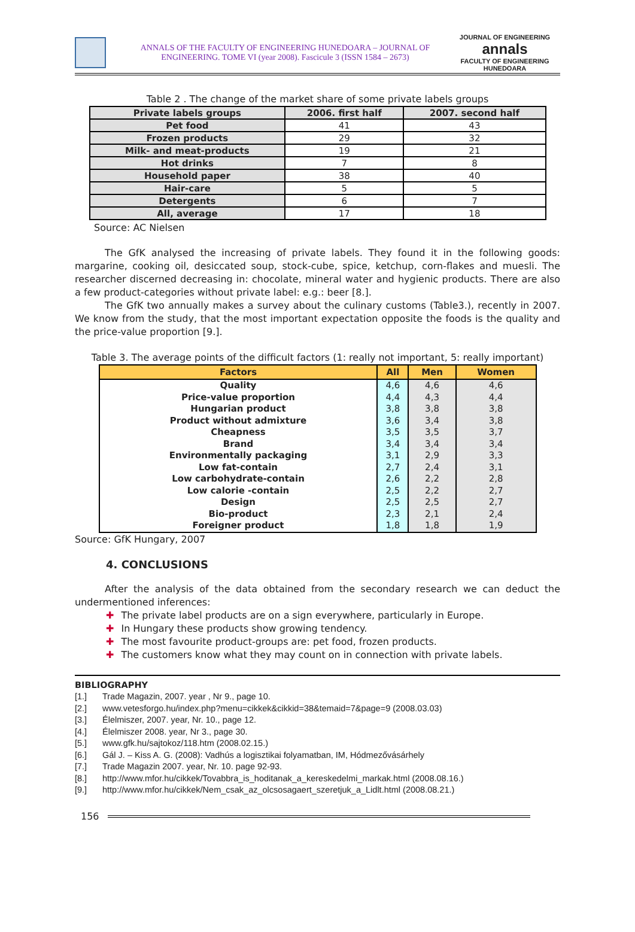ANNALS OF THE FACULTY OF ENGINEERING HUNEDOARA – JOURNAL OF ENGINEERING. TOME VI (year 2008). Fascicule 3 (ISSN 1584 – 2673)
JOURNAL OF ENGINEERING
annals
FACULTY OF ENGINEERING HUNEDOARA
Table 2 . The change of the market share of some private labels groups
| Private labels groups | 2006. first half | 2007. second half |
| --- | --- | --- |
| Pet food | 41 | 43 |
| Frozen products | 29 | 32 |
| Milk- and meat-products | 19 | 21 |
| Hot drinks | 7 | 8 |
| Household paper | 38 | 40 |
| Hair-care | 5 | 5 |
| Detergents | 6 | 7 |
| All, average | 17 | 18 |
Source: AC Nielsen
The GfK analysed the increasing of private labels. They found it in the following goods: margarine, cooking oil, desiccated soup, stock-cube, spice, ketchup, corn-flakes and muesli. The researcher discerned decreasing in: chocolate, mineral water and hygienic products. There are also a few product-categories without private label: e.g.: beer [8.].
The GfK two annually makes a survey about the culinary customs (Table3.), recently in 2007. We know from the study, that the most important expectation opposite the foods is the quality and the price-value proportion [9.].
Table 3. The average points of the difficult factors (1: really not important, 5: really important)
| Factors | All | Men | Women |
| --- | --- | --- | --- |
| Quality | 4,6 | 4,6 | 4,6 |
| Price-value proportion | 4,4 | 4,3 | 4,4 |
| Hungarian product | 3,8 | 3,8 | 3,8 |
| Product without admixture | 3,6 | 3,4 | 3,8 |
| Cheapness | 3,5 | 3,5 | 3,7 |
| Brand | 3,4 | 3,4 | 3,4 |
| Environmentally packaging | 3,1 | 2,9 | 3,3 |
| Low fat-contain | 2,7 | 2,4 | 3,1 |
| Low carbohydrate-contain | 2,6 | 2,2 | 2,8 |
| Low calorie -contain | 2,5 | 2,2 | 2,7 |
| Design | 2,5 | 2,5 | 2,7 |
| Bio-product | 2,3 | 2,1 | 2,4 |
| Foreigner product | 1,8 | 1,8 | 1,9 |
Source: GfK Hungary, 2007
4. CONCLUSIONS
After the analysis of the data obtained from the secondary research we can deduct the undermentioned inferences:
✚ The private label products are on a sign everywhere, particularly in Europe.
✚ In Hungary these products show growing tendency.
✚ The most favourite product-groups are: pet food, frozen products.
✚ The customers know what they may count on in connection with private labels.
BIBLIOGRAPHY
[1.] Trade Magazin, 2007. year , Nr 9., page 10.
[2.] www.vetesforgo.hu/index.php?menu=cikkek&cikkid=38&temaid=7&page=9 (2008.03.03)
[3.] Élelmiszer, 2007. year, Nr. 10., page 12.
[4.] Élelmiszer 2008. year, Nr 3., page 30.
[5.] www.gfk.hu/sajtokoz/118.htm (2008.02.15.)
[6.] Gál J. – Kiss A. G. (2008): Vadhús a logisztikai folyamatban, IM, Hódmezővásárhely
[7.] Trade Magazin 2007. year, Nr. 10. page 92-93.
[8.] http://www.mfor.hu/cikkek/Tovabbra_is_hoditanak_a_kereskedelmi_markak.html (2008.08.16.)
[9.] http://www.mfor.hu/cikkek/Nem_csak_az_olcsosagaert_szeretjuk_a_Lidlt.html (2008.08.21.)
156